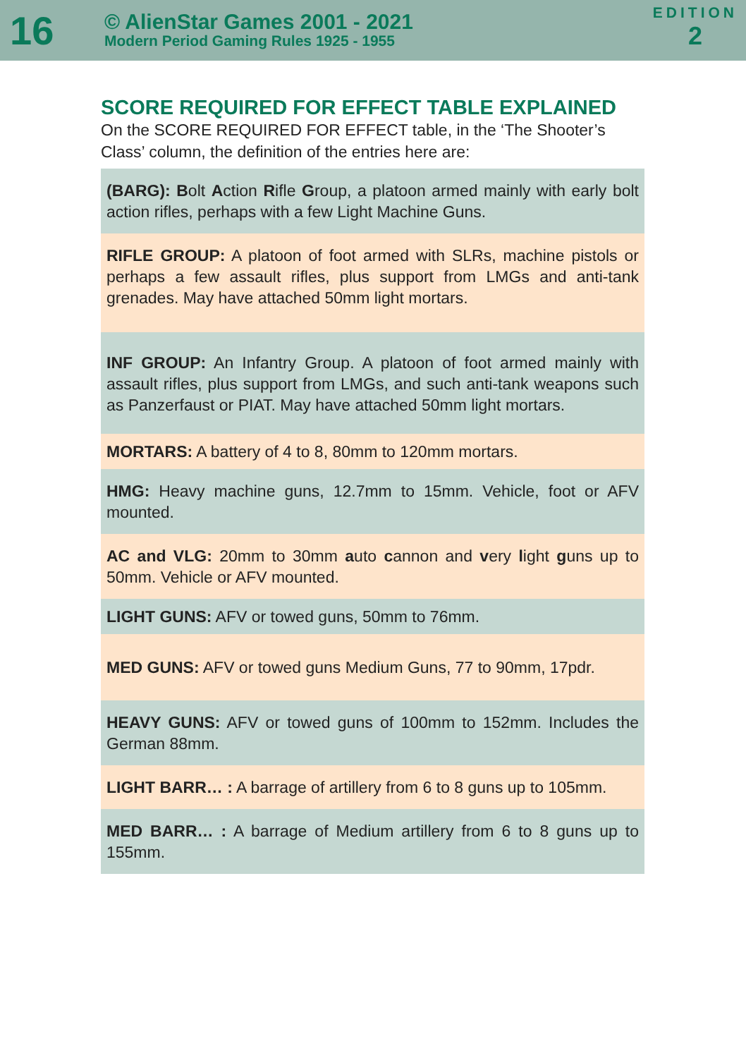16
© AlienStar Games 2001 - 2021
Modern Period Gaming Rules 1925 - 1955
EDITION
2
SCORE REQUIRED FOR EFFECT TABLE EXPLAINED
On the SCORE REQUIRED FOR EFFECT table, in the ‘The Shooter’s Class’ column, the definition of the entries here are:
(BARG): Bolt Action Rifle Group, a platoon armed mainly with early bolt action rifles, perhaps with a few Light Machine Guns.
RIFLE GROUP: A platoon of foot armed with SLRs, machine pistols or perhaps a few assault rifles, plus support from LMGs and anti-tank grenades. May have attached 50mm light mortars.
INF GROUP: An Infantry Group. A platoon of foot armed mainly with assault rifles, plus support from LMGs, and such anti-tank weapons such as Panzerfaust or PIAT. May have attached 50mm light mortars.
MORTARS: A battery of 4 to 8, 80mm to 120mm mortars.
HMG: Heavy machine guns, 12.7mm to 15mm. Vehicle, foot or AFV mounted.
AC and VLG: 20mm to 30mm auto cannon and very light guns up to 50mm. Vehicle or AFV mounted.
LIGHT GUNS: AFV or towed guns, 50mm to 76mm.
MED GUNS: AFV or towed guns Medium Guns, 77 to 90mm, 17pdr.
HEAVY GUNS: AFV or towed guns of 100mm to 152mm. Includes the German 88mm.
LIGHT BARR… : A barrage of artillery from 6 to 8 guns up to 105mm.
MED BARR… : A barrage of Medium artillery from 6 to 8 guns up to 155mm.